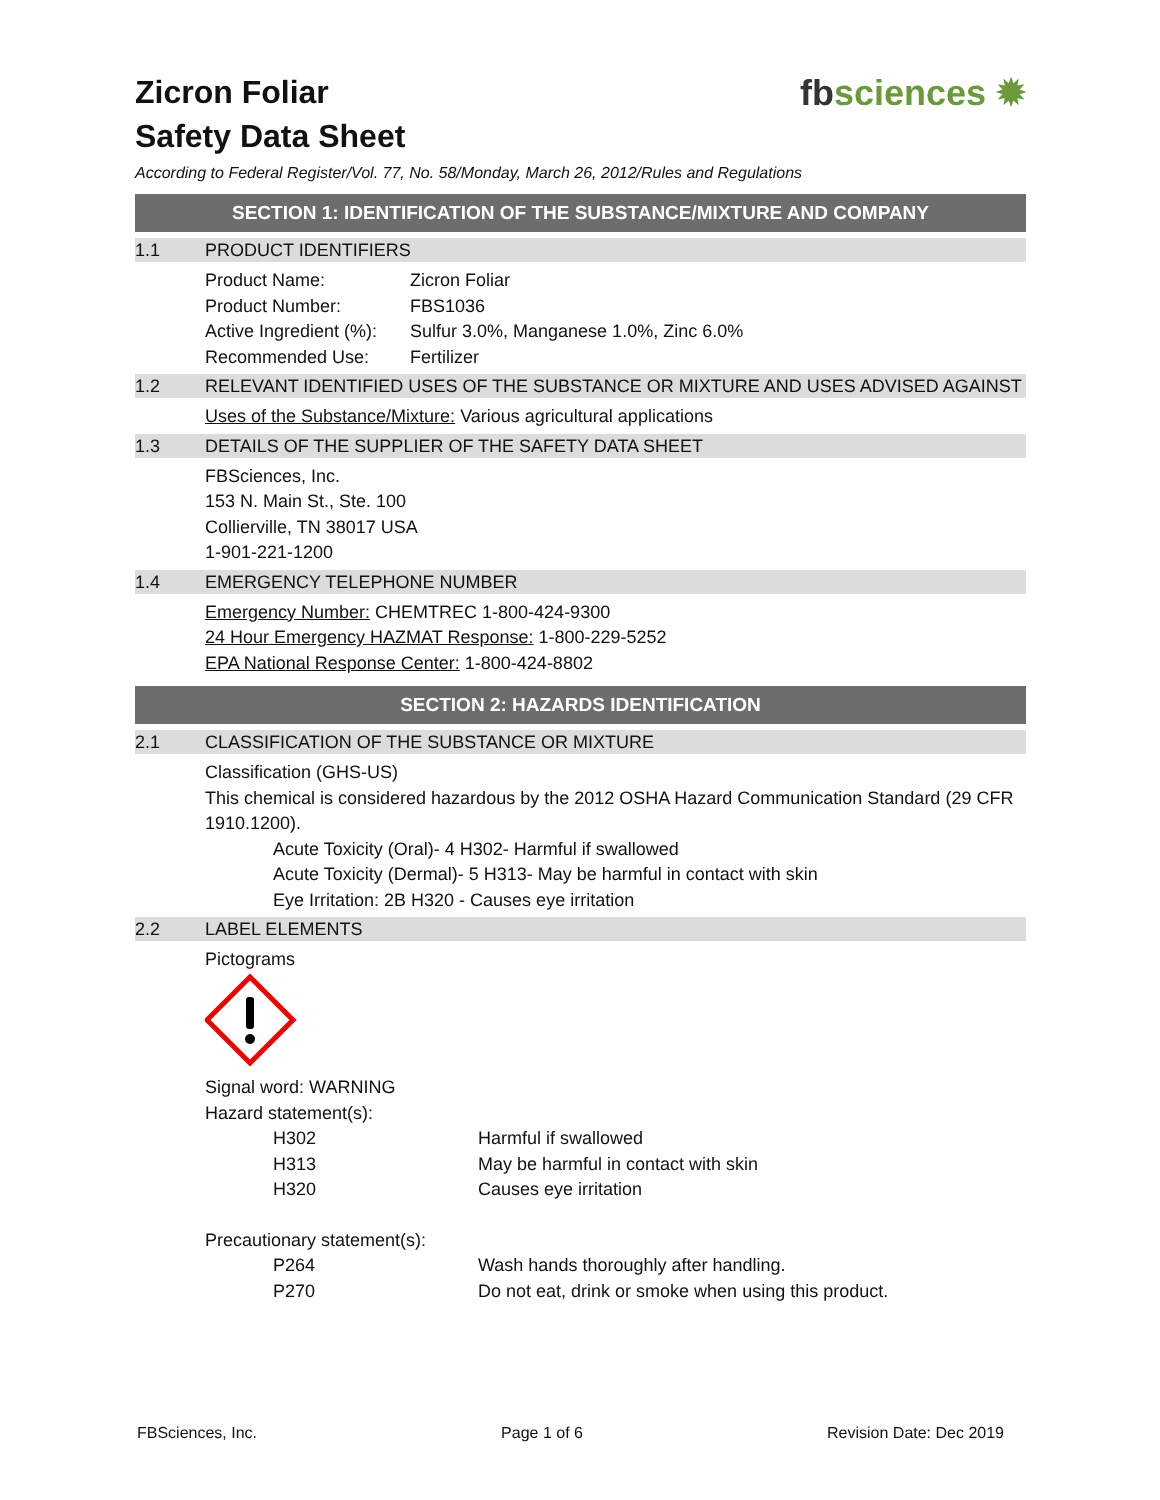fbsciences ✹
Zicron Foliar
Safety Data Sheet
According to Federal Register/Vol. 77, No. 58/Monday, March 26, 2012/Rules and Regulations
SECTION 1: IDENTIFICATION OF THE SUBSTANCE/MIXTURE AND COMPANY
1.1 PRODUCT IDENTIFIERS
| Product Name: | Zicron Foliar |
| Product Number: | FBS1036 |
| Active Ingredient (%): | Sulfur 3.0%, Manganese 1.0%, Zinc 6.0% |
| Recommended Use: | Fertilizer |
1.2 RELEVANT IDENTIFIED USES OF THE SUBSTANCE OR MIXTURE AND USES ADVISED AGAINST
Uses of the Substance/Mixture: Various agricultural applications
1.3 DETAILS OF THE SUPPLIER OF THE SAFETY DATA SHEET
FBSciences, Inc.
153 N. Main St., Ste. 100
Collierville, TN 38017 USA
1-901-221-1200
1.4 EMERGENCY TELEPHONE NUMBER
Emergency Number: CHEMTREC 1-800-424-9300
24 Hour Emergency HAZMAT Response: 1-800-229-5252
EPA National Response Center: 1-800-424-8802
SECTION 2: HAZARDS IDENTIFICATION
2.1 CLASSIFICATION OF THE SUBSTANCE OR MIXTURE
Classification (GHS-US)
This chemical is considered hazardous by the 2012 OSHA Hazard Communication Standard (29 CFR 1910.1200).
Acute Toxicity (Oral)- 4 H302- Harmful if swallowed
Acute Toxicity (Dermal)- 5 H313- May be harmful in contact with skin
Eye Irritation: 2B H320 - Causes eye irritation
2.2 LABEL ELEMENTS
Pictograms
Signal word: WARNING
Hazard statement(s):
| H302 | Harmful if swallowed |
| H313 | May be harmful in contact with skin |
| H320 | Causes eye irritation |
Precautionary statement(s):
| P264 | Wash hands thoroughly after handling. |
| P270 | Do not eat, drink or smoke when using this product. |
FBSciences, Inc. Page 1 of 6 Revision Date: Dec 2019